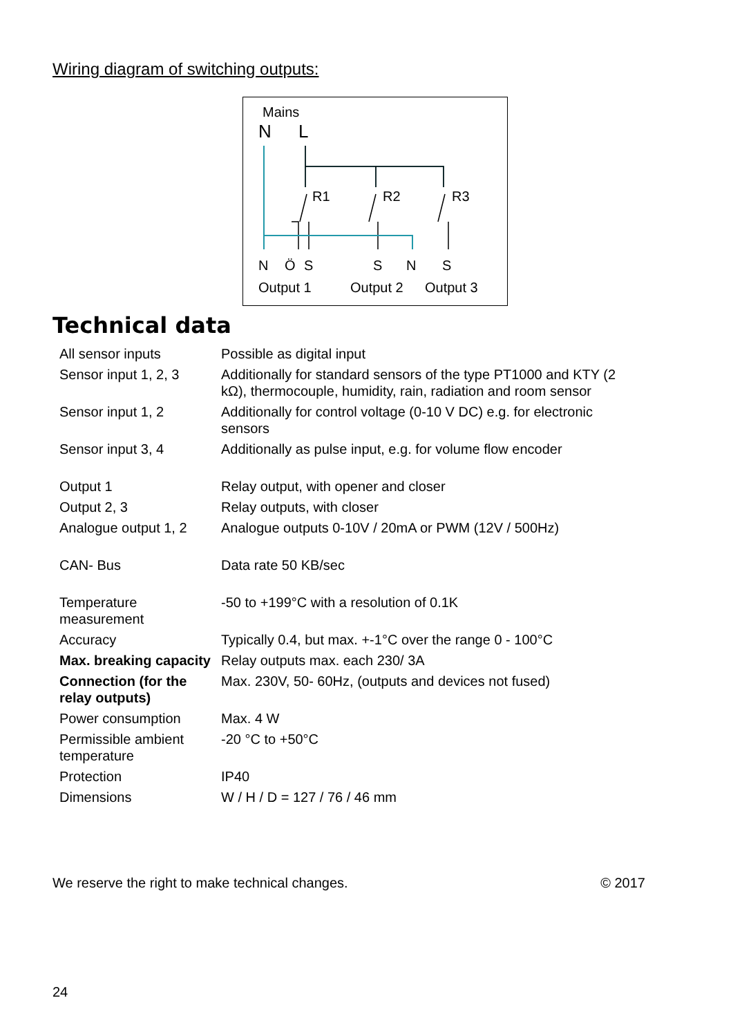Wiring diagram of switching outputs:
Mains
N
L
R1
R2
R3
N
Ö
S
S
N
S
Output 1
Output 2
Output 3
Technical data
| All sensor inputs | Possible as digital input |
| Sensor input 1, 2, 3 | Additionally for standard sensors of the type PT1000 and KTY (2 kΩ), thermocouple, humidity, rain, radiation and room sensor |
| Sensor input 1, 2 | Additionally for control voltage (0-10 V DC) e.g. for electronic sensors |
| Sensor input 3, 4 | Additionally as pulse input, e.g. for volume flow encoder |
| Output 1 | Relay output, with opener and closer |
| Output 2, 3 | Relay outputs, with closer |
| Analogue output 1, 2 | Analogue outputs 0-10V / 20mA or PWM (12V / 500Hz) |
| CAN- Bus | Data rate 50 KB/sec |
| Temperature measurement | -50 to +199°C with a resolution of 0.1K |
| Accuracy | Typically 0.4, but max. +-1°C over the range 0 - 100°C |
| Max. breaking capacity | Relay outputs max. each 230/ 3A |
| Connection (for the relay outputs) | Max. 230V, 50- 60Hz, (outputs and devices not fused) |
| Power consumption | Max. 4 W |
| Permissible ambient temperature | -20 °C to +50°C |
| Protection | IP40 |
| Dimensions | W / H / D = 127 / 76 / 46 mm |
We reserve the right to make technical changes. © 2017
24